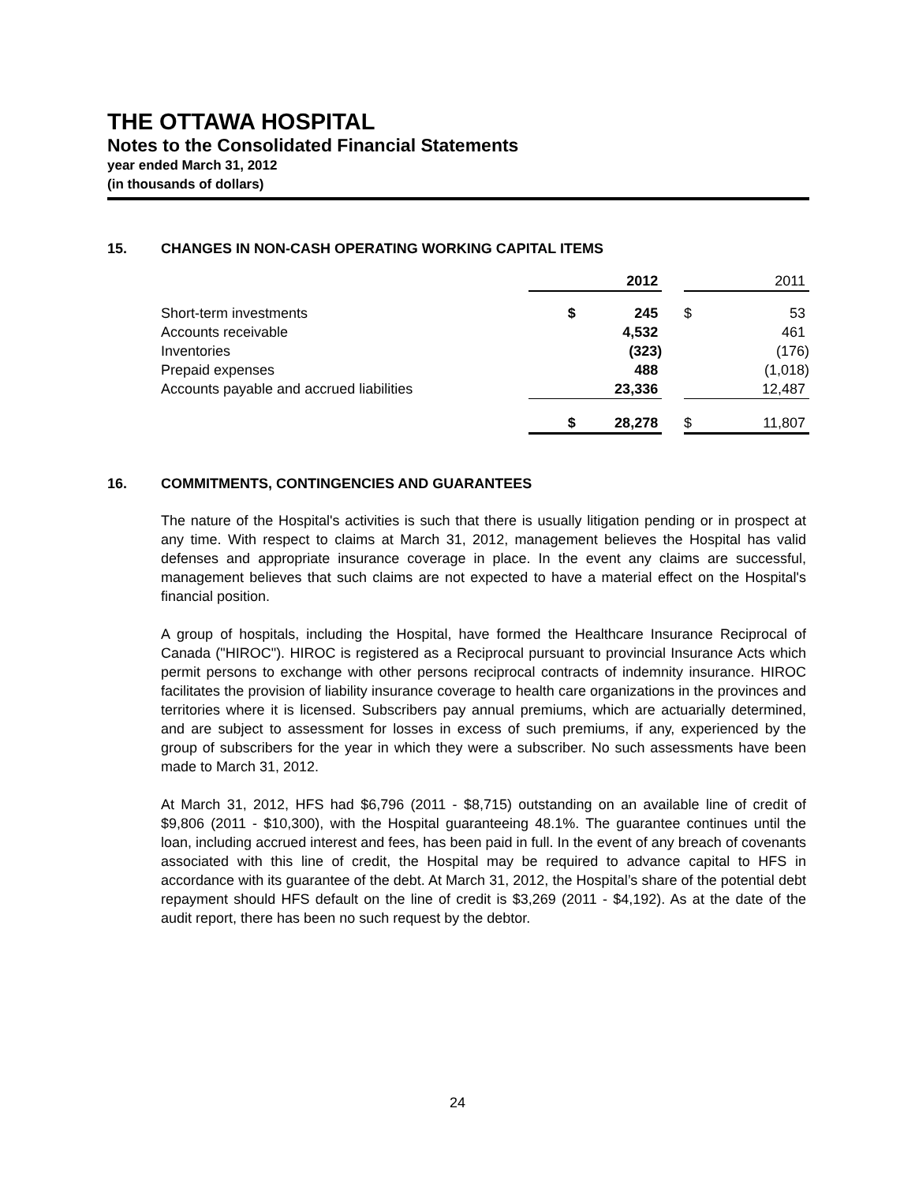THE OTTAWA HOSPITAL
Notes to the Consolidated Financial Statements
year ended March 31, 2012
(in thousands of dollars)
15. CHANGES IN NON-CASH OPERATING WORKING CAPITAL ITEMS
| | | 2012 | | | 2011 |
| --- | --- | --- | --- | --- | --- |
| Short-term investments | $ | 245 | | $ | 53 |
| Accounts receivable | | 4,532 | | | 461 |
| Inventories | | (323) | | | (176) |
| Prepaid expenses | | 488 | | | (1,018) |
| Accounts payable and accrued liabilities | | 23,336 | | | 12,487 |
| | $ | 28,278 | | $ | 11,807 |
16. COMMITMENTS, CONTINGENCIES AND GUARANTEES
The nature of the Hospital's activities is such that there is usually litigation pending or in prospect at any time. With respect to claims at March 31, 2012, management believes the Hospital has valid defenses and appropriate insurance coverage in place. In the event any claims are successful, management believes that such claims are not expected to have a material effect on the Hospital's financial position.
A group of hospitals, including the Hospital, have formed the Healthcare Insurance Reciprocal of Canada ("HIROC"). HIROC is registered as a Reciprocal pursuant to provincial Insurance Acts which permit persons to exchange with other persons reciprocal contracts of indemnity insurance. HIROC facilitates the provision of liability insurance coverage to health care organizations in the provinces and territories where it is licensed. Subscribers pay annual premiums, which are actuarially determined, and are subject to assessment for losses in excess of such premiums, if any, experienced by the group of subscribers for the year in which they were a subscriber. No such assessments have been made to March 31, 2012.
At March 31, 2012, HFS had $6,796 (2011 - $8,715) outstanding on an available line of credit of $9,806 (2011 - $10,300), with the Hospital guaranteeing 48.1%. The guarantee continues until the loan, including accrued interest and fees, has been paid in full. In the event of any breach of covenants associated with this line of credit, the Hospital may be required to advance capital to HFS in accordance with its guarantee of the debt. At March 31, 2012, the Hospital’s share of the potential debt repayment should HFS default on the line of credit is $3,269 (2011 - $4,192). As at the date of the audit report, there has been no such request by the debtor.
24